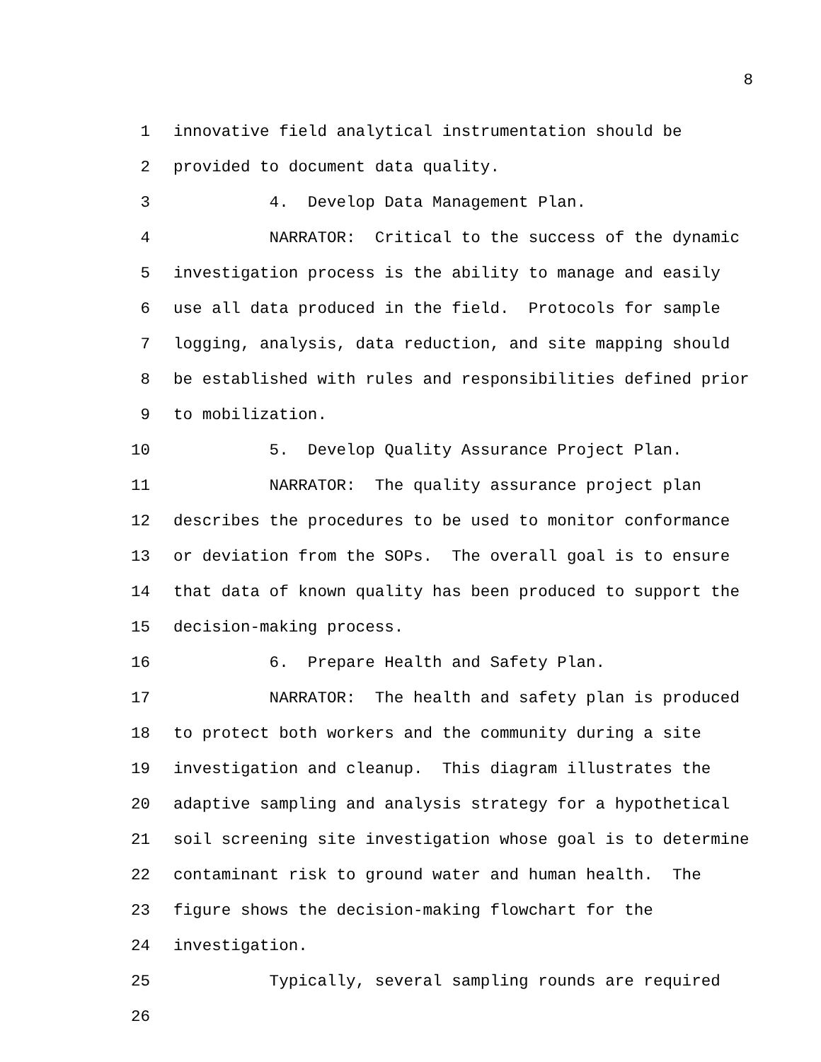8
1 innovative field analytical instrumentation should be
2 provided to document data quality.
3 4. Develop Data Management Plan.
4 NARRATOR: Critical to the success of the dynamic
5 investigation process is the ability to manage and easily
6 use all data produced in the field. Protocols for sample
7 logging, analysis, data reduction, and site mapping should
8 be established with rules and responsibilities defined prior
9 to mobilization.
10 5. Develop Quality Assurance Project Plan.
11 NARRATOR: The quality assurance project plan
12 describes the procedures to be used to monitor conformance
13 or deviation from the SOPs. The overall goal is to ensure
14 that data of known quality has been produced to support the
15 decision-making process.
16 6. Prepare Health and Safety Plan.
17 NARRATOR: The health and safety plan is produced
18 to protect both workers and the community during a site
19 investigation and cleanup. This diagram illustrates the
20 adaptive sampling and analysis strategy for a hypothetical
21 soil screening site investigation whose goal is to determine
22 contaminant risk to ground water and human health. The
23 figure shows the decision-making flowchart for the
24 investigation.
25 Typically, several sampling rounds are required
26